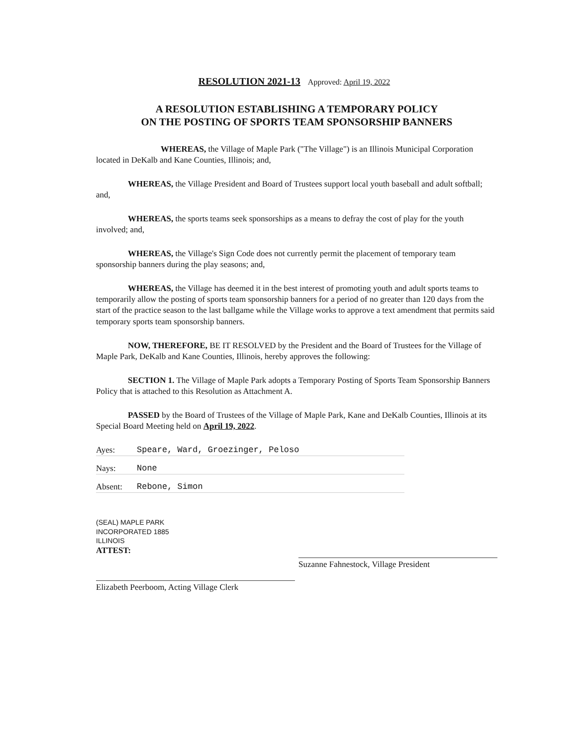RESOLUTION 2021-13 Approved: April 19, 2022
A RESOLUTION ESTABLISHING A TEMPORARY POLICY
ON THE POSTING OF SPORTS TEAM SPONSORSHIP BANNERS
WHEREAS, the Village of Maple Park ("The Village") is an Illinois Municipal Corporation located in DeKalb and Kane Counties, Illinois; and,
WHEREAS, the Village President and Board of Trustees support local youth baseball and adult softball; and,
WHEREAS, the sports teams seek sponsorships as a means to defray the cost of play for the youth involved; and,
WHEREAS, the Village's Sign Code does not currently permit the placement of temporary team sponsorship banners during the play seasons; and,
WHEREAS, the Village has deemed it in the best interest of promoting youth and adult sports teams to temporarily allow the posting of sports team sponsorship banners for a period of no greater than 120 days from the start of the practice season to the last ballgame while the Village works to approve a text amendment that permits said temporary sports team sponsorship banners.
NOW, THEREFORE, BE IT RESOLVED by the President and the Board of Trustees for the Village of Maple Park, DeKalb and Kane Counties, Illinois, hereby approves the following:
SECTION 1. The Village of Maple Park adopts a Temporary Posting of Sports Team Sponsorship Banners Policy that is attached to this Resolution as Attachment A.
PASSED by the Board of Trustees of the Village of Maple Park, Kane and DeKalb Counties, Illinois at its Special Board Meeting held on April 19, 2022.
Ayes: Speare, Ward, Groezinger, Peloso
Nays: None
Absent: Rebone, Simon
(SEAL) MAPLE PARK INCORPORATED 1885 ILLINOIS
ATTEST:
Suzanne Fahnestock, Village President
Elizabeth Peerboom, Acting Village Clerk